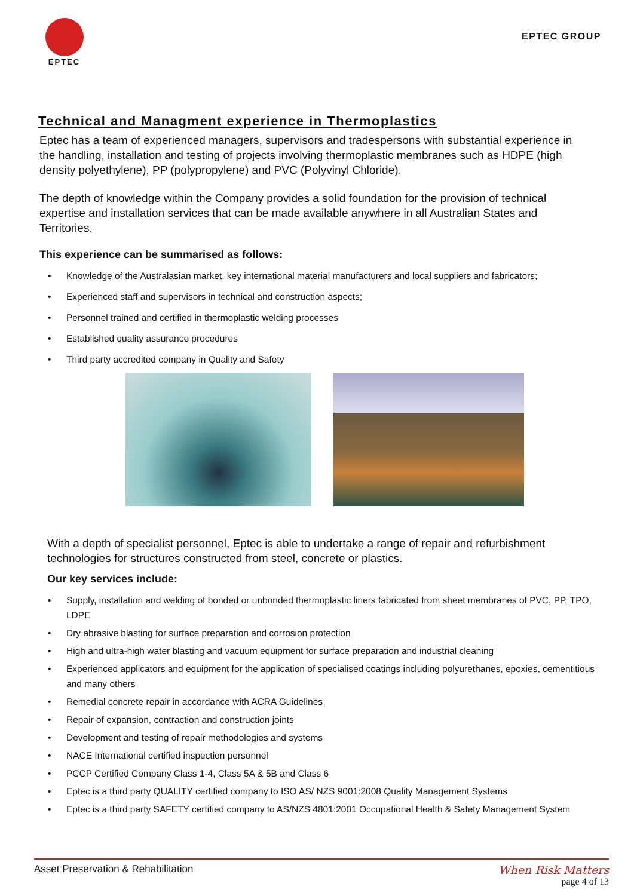EPTEC
EPTEC GROUP
Technical and Managment experience in Thermoplastics
Eptec has a team of experienced managers, supervisors and tradespersons with substantial experience in the handling, installation and testing of projects involving thermoplastic membranes such as HDPE (high density polyethylene), PP (polypropylene) and PVC (Polyvinyl Chloride).
The depth of knowledge within the Company provides a solid foundation for the provision of technical expertise and installation services that can be made available anywhere in all Australian States and Territories.
This experience can be summarised as follows:
• Knowledge of the Australasian market, key international material manufacturers and local suppliers and fabricators;
• Experienced staff and supervisors in technical and construction aspects;
• Personnel trained and certified in thermoplastic welding processes
• Established quality assurance procedures
• Third party accredited company in Quality and Safety
With a depth of specialist personnel, Eptec is able to undertake a range of repair and refurbishment technologies for structures constructed from steel, concrete or plastics.
Our key services include:
• Supply, installation and welding of bonded or unbonded thermoplastic liners fabricated from sheet membranes of PVC, PP, TPO, LDPE
• Dry abrasive blasting for surface preparation and corrosion protection
• High and ultra-high water blasting and vacuum equipment for surface preparation and industrial cleaning
• Experienced applicators and equipment for the application of specialised coatings including polyurethanes, epoxies, cementitious and many others
• Remedial concrete repair in accordance with ACRA Guidelines
• Repair of expansion, contraction and construction joints
• Development and testing of repair methodologies and systems
• NACE International certified inspection personnel
• PCCP Certified Company Class 1-4, Class 5A & 5B and Class 6
• Eptec is a third party QUALITY certified company to ISO AS/ NZS 9001:2008 Quality Management Systems
• Eptec is a third party SAFETY certified company to AS/NZS 4801:2001 Occupational Health & Safety Management System
Asset Preservation & Rehabilitation
When Risk Matters
page 4 of 13